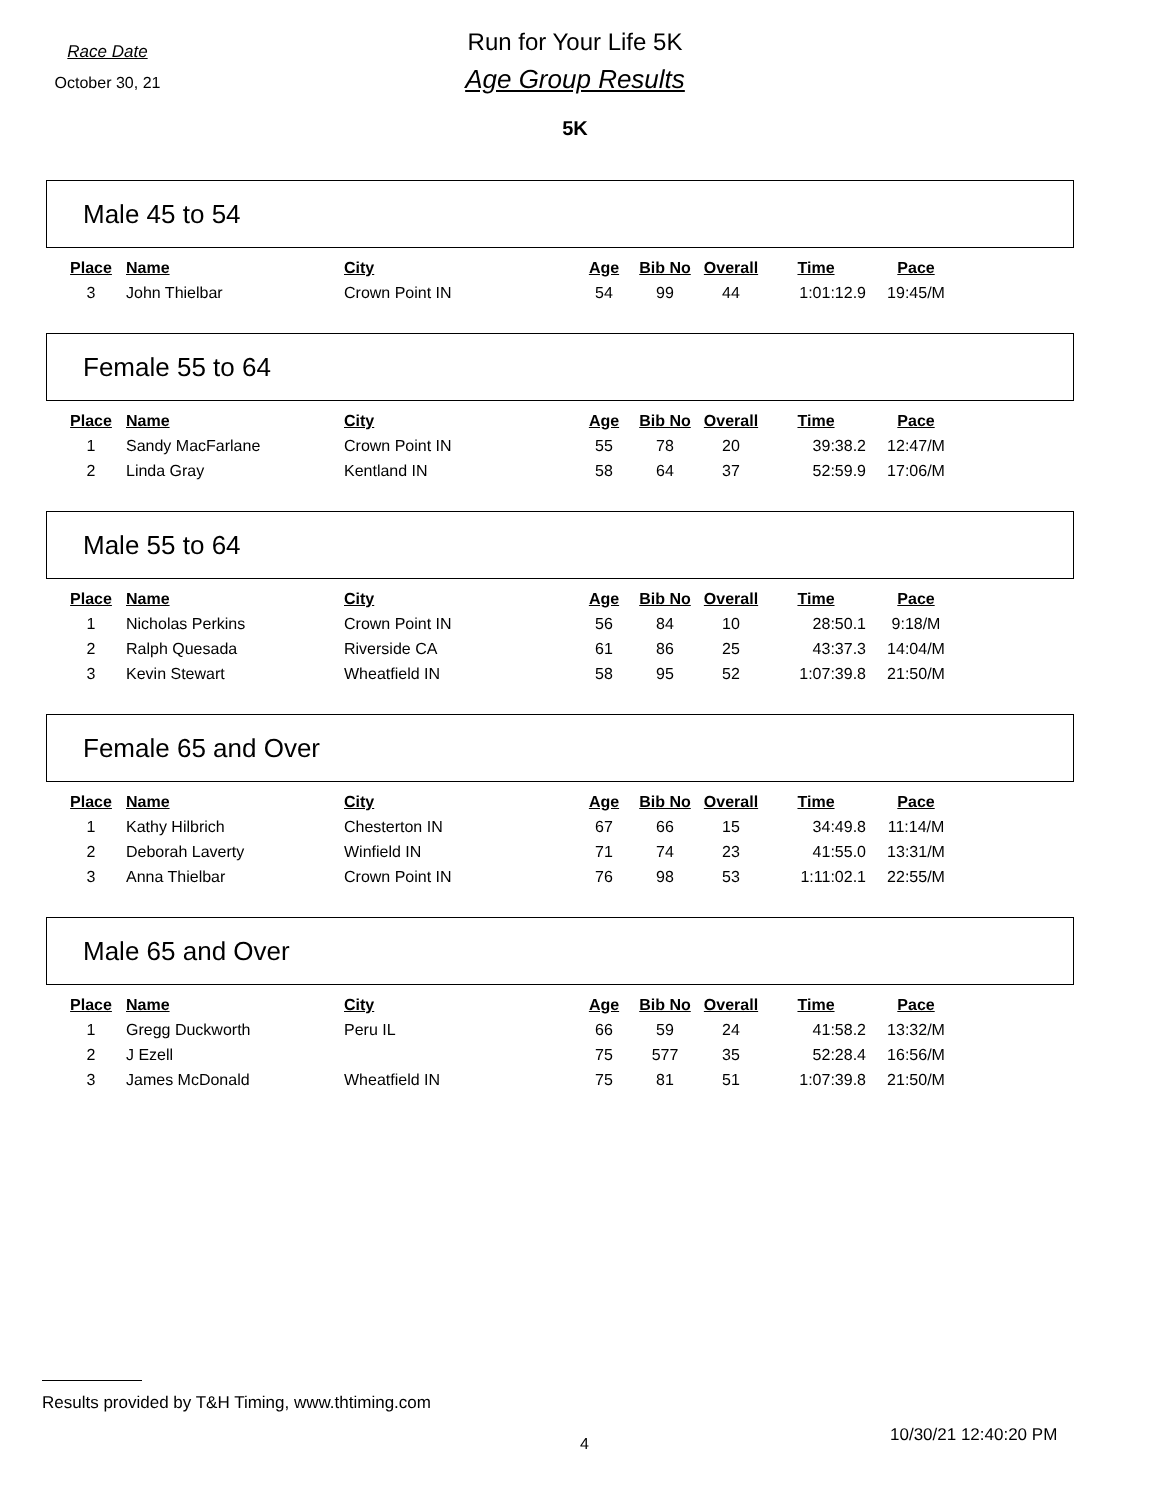Race Date
October 30, 21
Run for Your Life 5K
Age Group Results
5K
Male 45 to 54
| Place | Name | City | Age | Bib No | Overall | Time | Pace |
| --- | --- | --- | --- | --- | --- | --- | --- |
| 3 | John Thielbar | Crown Point IN | 54 | 99 | 44 | 1:01:12.9 | 19:45/M |
Female 55 to 64
| Place | Name | City | Age | Bib No | Overall | Time | Pace |
| --- | --- | --- | --- | --- | --- | --- | --- |
| 1 | Sandy MacFarlane | Crown Point IN | 55 | 78 | 20 | 39:38.2 | 12:47/M |
| 2 | Linda Gray | Kentland IN | 58 | 64 | 37 | 52:59.9 | 17:06/M |
Male 55 to 64
| Place | Name | City | Age | Bib No | Overall | Time | Pace |
| --- | --- | --- | --- | --- | --- | --- | --- |
| 1 | Nicholas Perkins | Crown Point IN | 56 | 84 | 10 | 28:50.1 | 9:18/M |
| 2 | Ralph Quesada | Riverside CA | 61 | 86 | 25 | 43:37.3 | 14:04/M |
| 3 | Kevin Stewart | Wheatfield IN | 58 | 95 | 52 | 1:07:39.8 | 21:50/M |
Female 65 and Over
| Place | Name | City | Age | Bib No | Overall | Time | Pace |
| --- | --- | --- | --- | --- | --- | --- | --- |
| 1 | Kathy Hilbrich | Chesterton IN | 67 | 66 | 15 | 34:49.8 | 11:14/M |
| 2 | Deborah Laverty | Winfield IN | 71 | 74 | 23 | 41:55.0 | 13:31/M |
| 3 | Anna Thielbar | Crown Point IN | 76 | 98 | 53 | 1:11:02.1 | 22:55/M |
Male 65 and Over
| Place | Name | City | Age | Bib No | Overall | Time | Pace |
| --- | --- | --- | --- | --- | --- | --- | --- |
| 1 | Gregg Duckworth | Peru IL | 66 | 59 | 24 | 41:58.2 | 13:32/M |
| 2 | J Ezell | | 75 | 577 | 35 | 52:28.4 | 16:56/M |
| 3 | James McDonald | Wheatfield IN | 75 | 81 | 51 | 1:07:39.8 | 21:50/M |
Results provided by T&H Timing, www.thtiming.com
4 10/30/21 12:40:20 PM